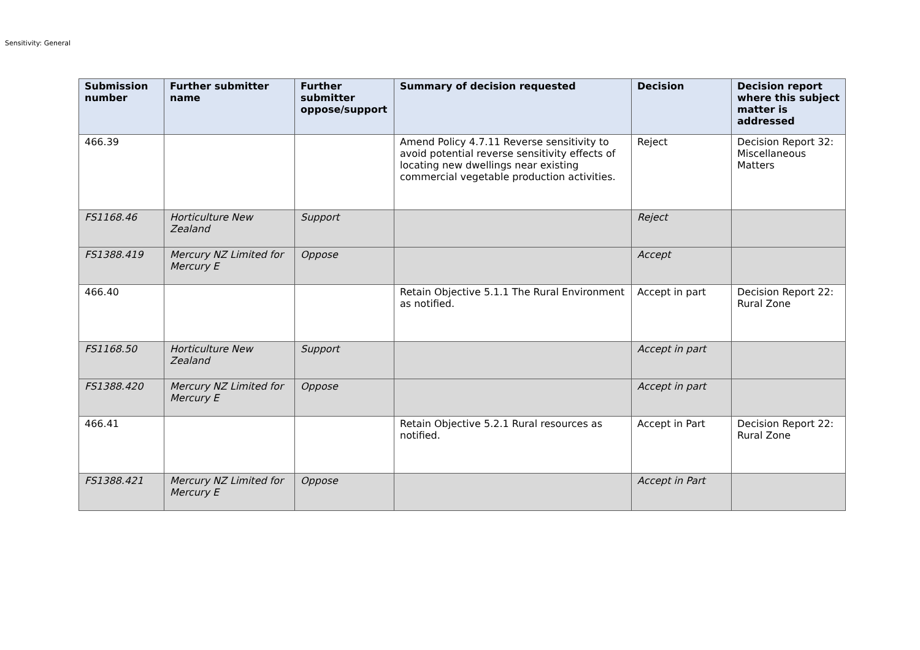Sensitivity: General
| Submission number | Further submitter name | Further submitter oppose/support | Summary of decision requested | Decision | Decision report where this subject matter is addressed |
| --- | --- | --- | --- | --- | --- |
| 466.39 | | | Amend Policy 4.7.11 Reverse sensitivity to avoid potential reverse sensitivity effects of locating new dwellings near existing commercial vegetable production activities. | Reject | Decision Report 32: Miscellaneous Matters |
| FS1168.46 | Horticulture New Zealand | Support | | Reject | |
| FS1388.419 | Mercury NZ Limited for Mercury E | Oppose | | Accept | |
| 466.40 | | | Retain Objective 5.1.1 The Rural Environment as notified. | Accept in part | Decision Report 22: Rural Zone |
| FS1168.50 | Horticulture New Zealand | Support | | Accept in part | |
| FS1388.420 | Mercury NZ Limited for Mercury E | Oppose | | Accept in part | |
| 466.41 | | | Retain Objective 5.2.1 Rural resources as notified. | Accept in Part | Decision Report 22: Rural Zone |
| FS1388.421 | Mercury NZ Limited for Mercury E | Oppose | | Accept in Part | |